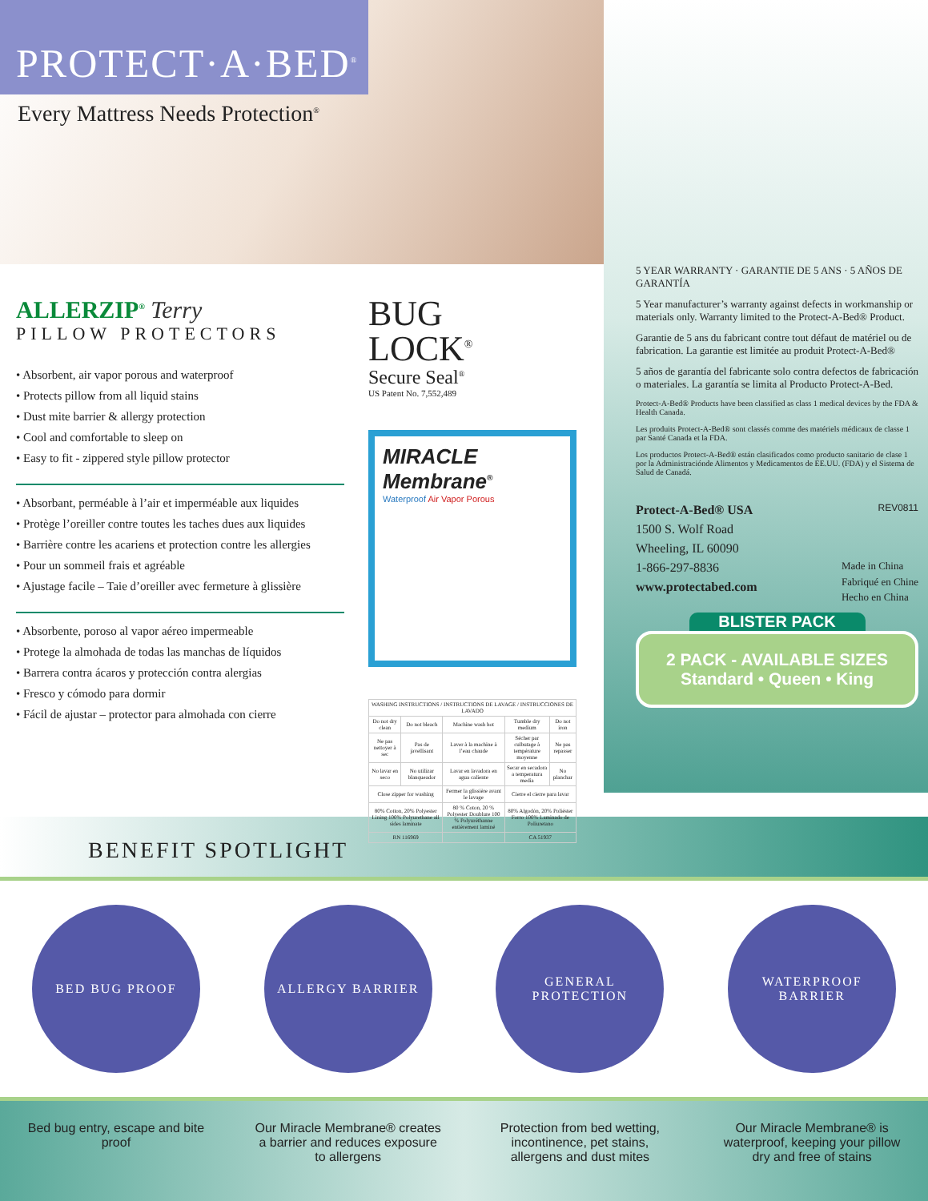PROTECT·A·BED<sup>®</sup>
Every Mattress Needs Protection<sup>®</sup>
ALLERZIP<sup>®</sup> Terry
PILLOW PROTECTORS
• Absorbent, air vapor porous and waterproof
• Protects pillow from all liquid stains
• Dust mite barrier & allergy protection
• Cool and comfortable to sleep on
• Easy to fit - zippered style pillow protector
• Absorbant, perméable à l’air et imperméable aux liquides
• Protège l’oreiller contre toutes les taches dues aux liquides
• Barrière contre les acariens et protection contre les allergies
• Pour un sommeil frais et agréable
• Ajustage facile – Taie d’oreiller avec fermeture à glissière
• Absorbente, poroso al vapor aéreo impermeable
• Protege la almohada de todas las manchas de líquidos
• Barrera contra ácaros y protección contra alergias
• Fresco y cómodo para dormir
• Fácil de ajustar – protector para almohada con cierre
BUG
LOCK<sup>®</sup>
Secure Seal<sup>®</sup>
US Patent No. 7,552,489
MIRACLE
Membrane<sup>®</sup>
Waterproof Air Vapor Porous
| WASHING INSTRUCTIONS / INSTRUCTIONS DE LAVAGE / INSTRUCCIONES DE LAVADO | | | | |
| Do not dry clean | Do not bleach | Machine wash hot | Tumble dry medium | Do not iron |
| Ne pas nettoyer à sec | Pas de javellisant | Laver à la machine à l’eau chaude | Sécher par culbutage à température moyenne | Ne pas repasser |
| No lavar en seco | No utilizar blanqueador | Lavar en lavadora en agua caliente | Secar en secadora a temperatura media | No planchar |
| Close zipper for washing | | Fermer la glissière avant le lavage | Cierre el cierre para lavar | |
| 80% Cotton, 20% Polyester Lining 100% Polyurethane all sides laminate | | 80 % Coton, 20 % Polyester Doublure 100 % Polyuréthanne entièrement laminé | 80% Algodón, 20% Poliéster Forro 100% Laminado de Poliuretano | |
| RN 116969 | | | CA 51937 | |
5 YEAR WARRANTY · GARANTIE DE 5 ANS · 5 AÑOS DE GARANTÍA
5 Year manufacturer’s warranty against defects in workmanship or materials only. Warranty limited to the Protect-A-Bed® Product.
Garantie de 5 ans du fabricant contre tout défaut de matériel ou de fabrication. La garantie est limitée au produit Protect-A-Bed®
5 años de garantía del fabricante solo contra defectos de fabricación o materiales. La garantía se limita al Producto Protect-A-Bed.
Protect-A-Bed® Products have been classified as class 1 medical devices by the FDA & Health Canada.
Les produits Protect-A-Bed® sont classés comme des matériels médicaux de classe 1 par Santé Canada et la FDA.
Los productos Protect-A-Bed® están clasificados como producto sanitario de clase 1 por la Administraciónde Alimentos y Medicamentos de EE.UU. (FDA) y el Sistema de Salud de Canadá.
Protect-A-Bed® USA REV0811
1500 S. Wolf Road
Wheeling, IL 60090
1-866-297-8836 Made in China
Fabriqué en Chine
Hecho en China
www.protectabed.com
BLISTER PACK
2 PACK - AVAILABLE SIZES
Standard • Queen • King
BENEFIT SPOTLIGHT
BED BUG PROOF ALLERGY BARRIER GENERAL PROTECTION WATERPROOF BARRIER
Bed bug entry, escape and bite proof
Our Miracle Membrane® creates a barrier and reduces exposure to allergens
Protection from bed wetting, incontinence, pet stains, allergens and dust mites
Our Miracle Membrane® is waterproof, keeping your pillow dry and free of stains